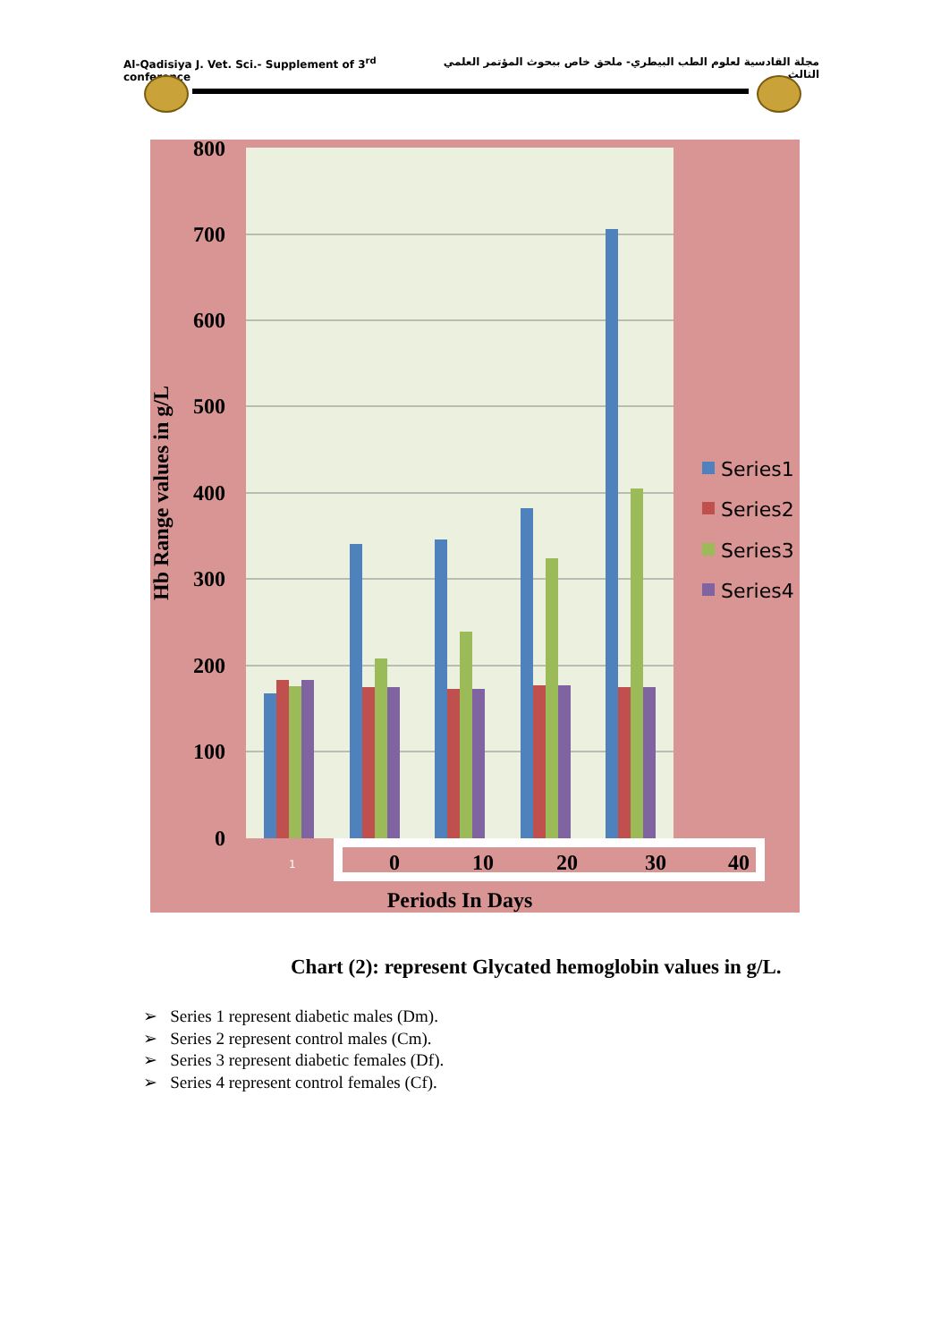Al-Qadisiya J. Vet. Sci.- Supplement of 3<sup>rd</sup> conference مجلة القادسية لعلوم الطب البيطري- ملحق خاص ببحوث المؤتمر العلمي الثالث
800
700
600
500
400
300
200
100
0
Hb Range values in g/L
1
0
10
20
30
40
Periods In Days
Series1
Series2
Series3
Series4
Chart (2): represent Glycated hemoglobin values in g/L.
➢ Series 1 represent diabetic males (Dm).
➢ Series 2 represent control males (Cm).
➢ Series 3 represent diabetic females (Df).
➢ Series 4 represent control females (Cf).